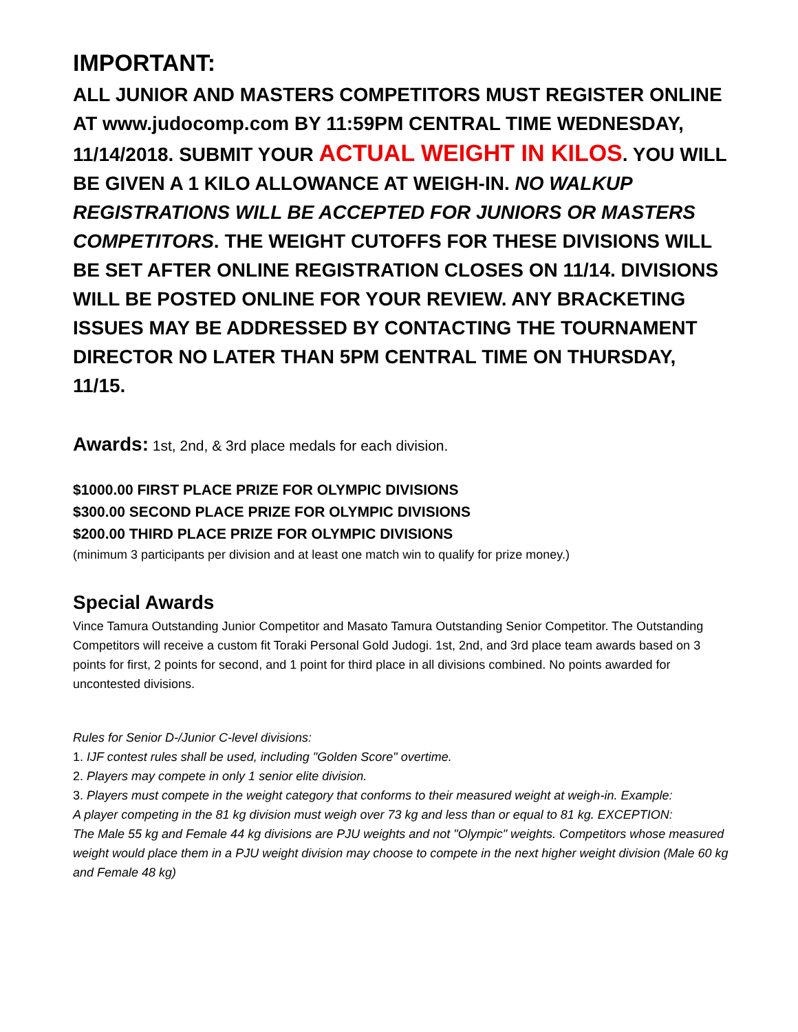IMPORTANT:
ALL JUNIOR AND MASTERS COMPETITORS MUST REGISTER ONLINE AT www.judocomp.com BY 11:59PM CENTRAL TIME WEDNESDAY, 11/14/2018. SUBMIT YOUR ACTUAL WEIGHT IN KILOS. YOU WILL BE GIVEN A 1 KILO ALLOWANCE AT WEIGH-IN. NO WALKUP REGISTRATIONS WILL BE ACCEPTED FOR JUNIORS OR MASTERS COMPETITORS. THE WEIGHT CUTOFFS FOR THESE DIVISIONS WILL BE SET AFTER ONLINE REGISTRATION CLOSES ON 11/14. DIVISIONS WILL BE POSTED ONLINE FOR YOUR REVIEW. ANY BRACKETING ISSUES MAY BE ADDRESSED BY CONTACTING THE TOURNAMENT DIRECTOR NO LATER THAN 5PM CENTRAL TIME ON THURSDAY, 11/15.
Awards: 1st, 2nd, & 3rd place medals for each division.
$1000.00 FIRST PLACE PRIZE FOR OLYMPIC DIVISIONS
$300.00 SECOND PLACE PRIZE FOR OLYMPIC DIVISIONS
$200.00 THIRD PLACE PRIZE FOR OLYMPIC DIVISIONS
(minimum 3 participants per division and at least one match win to qualify for prize money.)
Special Awards
Vince Tamura Outstanding Junior Competitor and Masato Tamura Outstanding Senior Competitor. The Outstanding Competitors will receive a custom fit Toraki Personal Gold Judogi. 1st, 2nd, and 3rd place team awards based on 3 points for first, 2 points for second, and 1 point for third place in all divisions combined. No points awarded for uncontested divisions.
Rules for Senior D-/Junior C-level divisions:
1. IJF contest rules shall be used, including "Golden Score" overtime.
2. Players may compete in only 1 senior elite division.
3. Players must compete in the weight category that conforms to their measured weight at weigh-in. Example:
A player competing in the 81 kg division must weigh over 73 kg and less than or equal to 81 kg. EXCEPTION:
The Male 55 kg and Female 44 kg divisions are PJU weights and not "Olympic" weights. Competitors whose measured weight would place them in a PJU weight division may choose to compete in the next higher weight division (Male 60 kg and Female 48 kg)